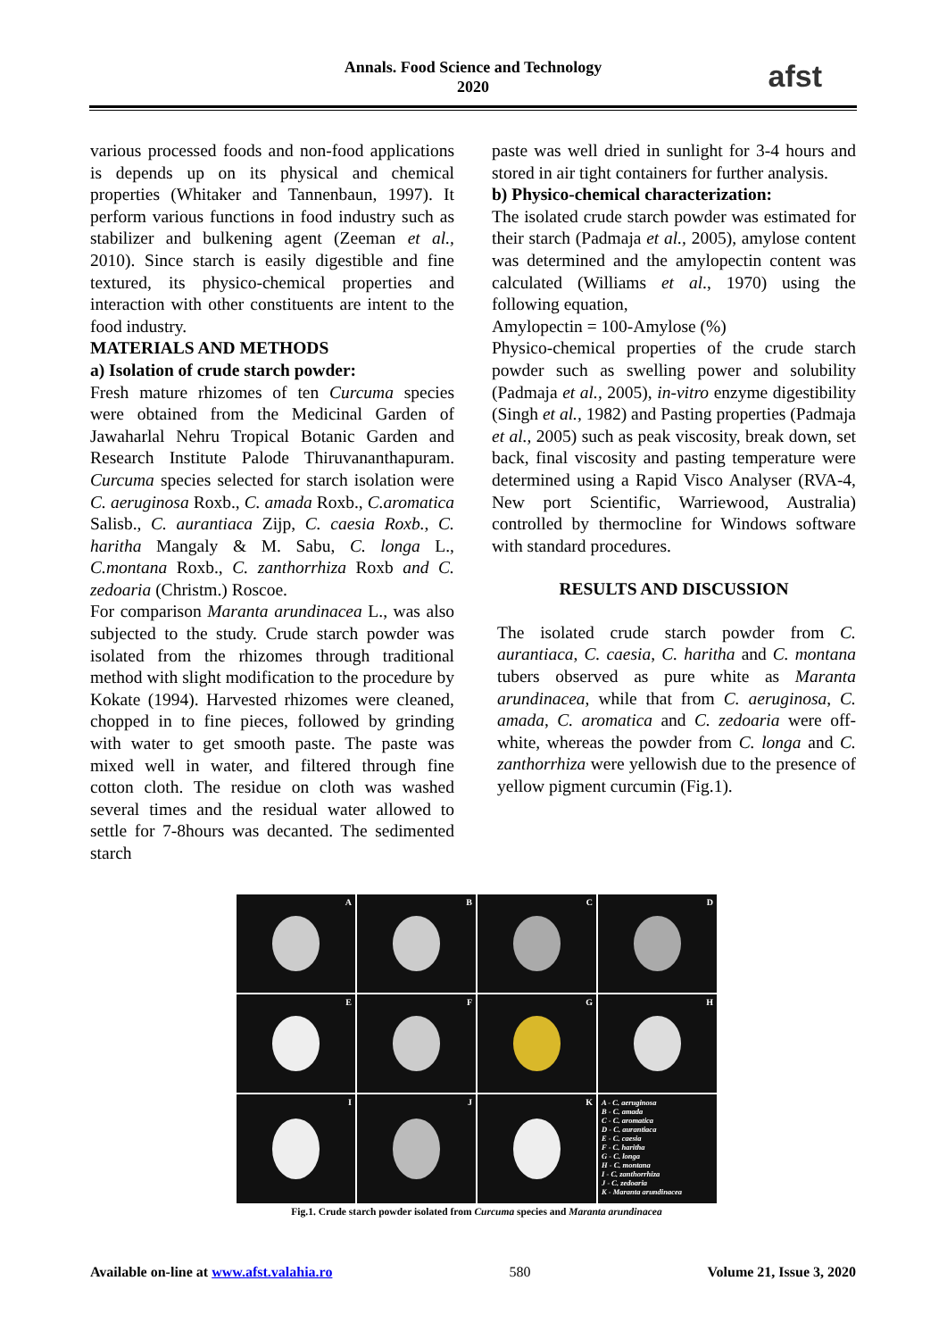Annals. Food Science and Technology
2020
afst
various processed foods and non-food applications is depends up on its physical and chemical properties (Whitaker and Tannenbaun, 1997). It perform various functions in food industry such as stabilizer and bulkening agent (Zeeman et al., 2010). Since starch is easily digestible and fine textured, its physico-chemical properties and interaction with other constituents are intent to the food industry.
MATERIALS AND METHODS
a) Isolation of crude starch powder:
Fresh mature rhizomes of ten Curcuma species were obtained from the Medicinal Garden of Jawaharlal Nehru Tropical Botanic Garden and Research Institute Palode Thiruvananthapuram. Curcuma species selected for starch isolation were C. aeruginosa Roxb., C. amada Roxb., C.aromatica Salisb., C. aurantiaca Zijp, C. caesia Roxb., C. haritha Mangaly & M. Sabu, C. longa L., C.montana Roxb., C. zanthorrhiza Roxb and C. zedoaria (Christm.) Roscoe.
For comparison Maranta arundinacea L., was also subjected to the study. Crude starch powder was isolated from the rhizomes through traditional method with slight modification to the procedure by Kokate (1994). Harvested rhizomes were cleaned, chopped in to fine pieces, followed by grinding with water to get smooth paste. The paste was mixed well in water, and filtered through fine cotton cloth. The residue on cloth was washed several times and the residual water allowed to settle for 7-8hours was decanted. The sedimented starch
paste was well dried in sunlight for 3-4 hours and stored in air tight containers for further analysis.
b) Physico-chemical characterization:
The isolated crude starch powder was estimated for their starch (Padmaja et al., 2005), amylose content was determined and the amylopectin content was calculated (Williams et al., 1970) using the following equation,
Amylopectin = 100-Amylose (%)
Physico-chemical properties of the crude starch powder such as swelling power and solubility (Padmaja et al., 2005), in-vitro enzyme digestibility (Singh et al., 1982) and Pasting properties (Padmaja et al., 2005) such as peak viscosity, break down, set back, final viscosity and pasting temperature were determined using a Rapid Visco Analyser (RVA-4, New port Scientific, Warriewood, Australia) controlled by thermocline for Windows software with standard procedures.
RESULTS AND DISCUSSION
The isolated crude starch powder from C. aurantiaca, C. caesia, C. haritha and C. montana tubers observed as pure white as Maranta arundinacea, while that from C. aeruginosa, C. amada, C. aromatica and C. zedoaria were off-white, whereas the powder from C. longa and C. zanthorrhiza were yellowish due to the presence of yellow pigment curcumin (Fig.1).
A
B
C
D
E
F
G
H
I
J
K
A - C. aeruginosa
B - C. amada
C - C. aromatica
D - C. aurantiaca
E - C. caesia
F - C. haritha
G - C. longa
H - C. montana
I - C. zanthorrhiza
J - C. zedoaria
K - Maranta arundinacea
Fig.1. Crude starch powder isolated from Curcuma species and Maranta arundinacea
Available on-line at www.afst.valahia.ro 580 Volume 21, Issue 3, 2020